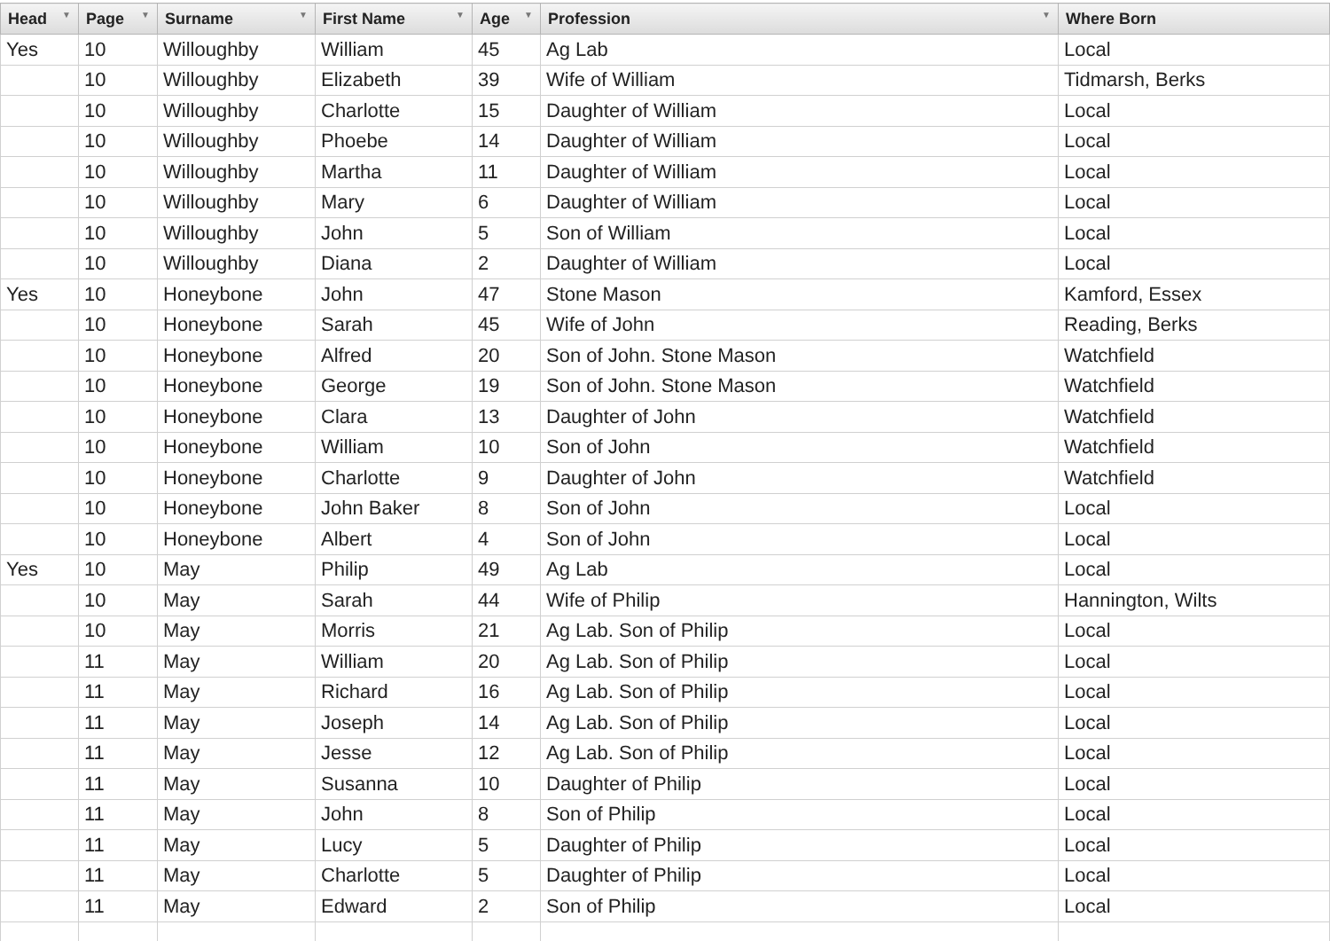| Head ▼ | Page ▼ | Surname ▼ | First Name ▼ | Age ▼ | Profession ▼ | Where Born |
| --- | --- | --- | --- | --- | --- | --- |
| Yes | 10 | Willoughby | William | 45 | Ag Lab | Local |
| | 10 | Willoughby | Elizabeth | 39 | Wife of William | Tidmarsh, Berks |
| | 10 | Willoughby | Charlotte | 15 | Daughter of William | Local |
| | 10 | Willoughby | Phoebe | 14 | Daughter of William | Local |
| | 10 | Willoughby | Martha | 11 | Daughter of William | Local |
| | 10 | Willoughby | Mary | 6 | Daughter of William | Local |
| | 10 | Willoughby | John | 5 | Son of William | Local |
| | 10 | Willoughby | Diana | 2 | Daughter of William | Local |
| Yes | 10 | Honeybone | John | 47 | Stone Mason | Kamford, Essex |
| | 10 | Honeybone | Sarah | 45 | Wife of John | Reading, Berks |
| | 10 | Honeybone | Alfred | 20 | Son of John. Stone Mason | Watchfield |
| | 10 | Honeybone | George | 19 | Son of John. Stone Mason | Watchfield |
| | 10 | Honeybone | Clara | 13 | Daughter of John | Watchfield |
| | 10 | Honeybone | William | 10 | Son of John | Watchfield |
| | 10 | Honeybone | Charlotte | 9 | Daughter of John | Watchfield |
| | 10 | Honeybone | John Baker | 8 | Son of John | Local |
| | 10 | Honeybone | Albert | 4 | Son of John | Local |
| Yes | 10 | May | Philip | 49 | Ag Lab | Local |
| | 10 | May | Sarah | 44 | Wife of Philip | Hannington, Wilts |
| | 10 | May | Morris | 21 | Ag Lab. Son of Philip | Local |
| | 11 | May | William | 20 | Ag Lab. Son of Philip | Local |
| | 11 | May | Richard | 16 | Ag Lab. Son of Philip | Local |
| | 11 | May | Joseph | 14 | Ag Lab. Son of Philip | Local |
| | 11 | May | Jesse | 12 | Ag Lab. Son of Philip | Local |
| | 11 | May | Susanna | 10 | Daughter of Philip | Local |
| | 11 | May | John | 8 | Son of Philip | Local |
| | 11 | May | Lucy | 5 | Daughter of Philip | Local |
| | 11 | May | Charlotte | 5 | Daughter of Philip | Local |
| | 11 | May | Edward | 2 | Son of Philip | Local |